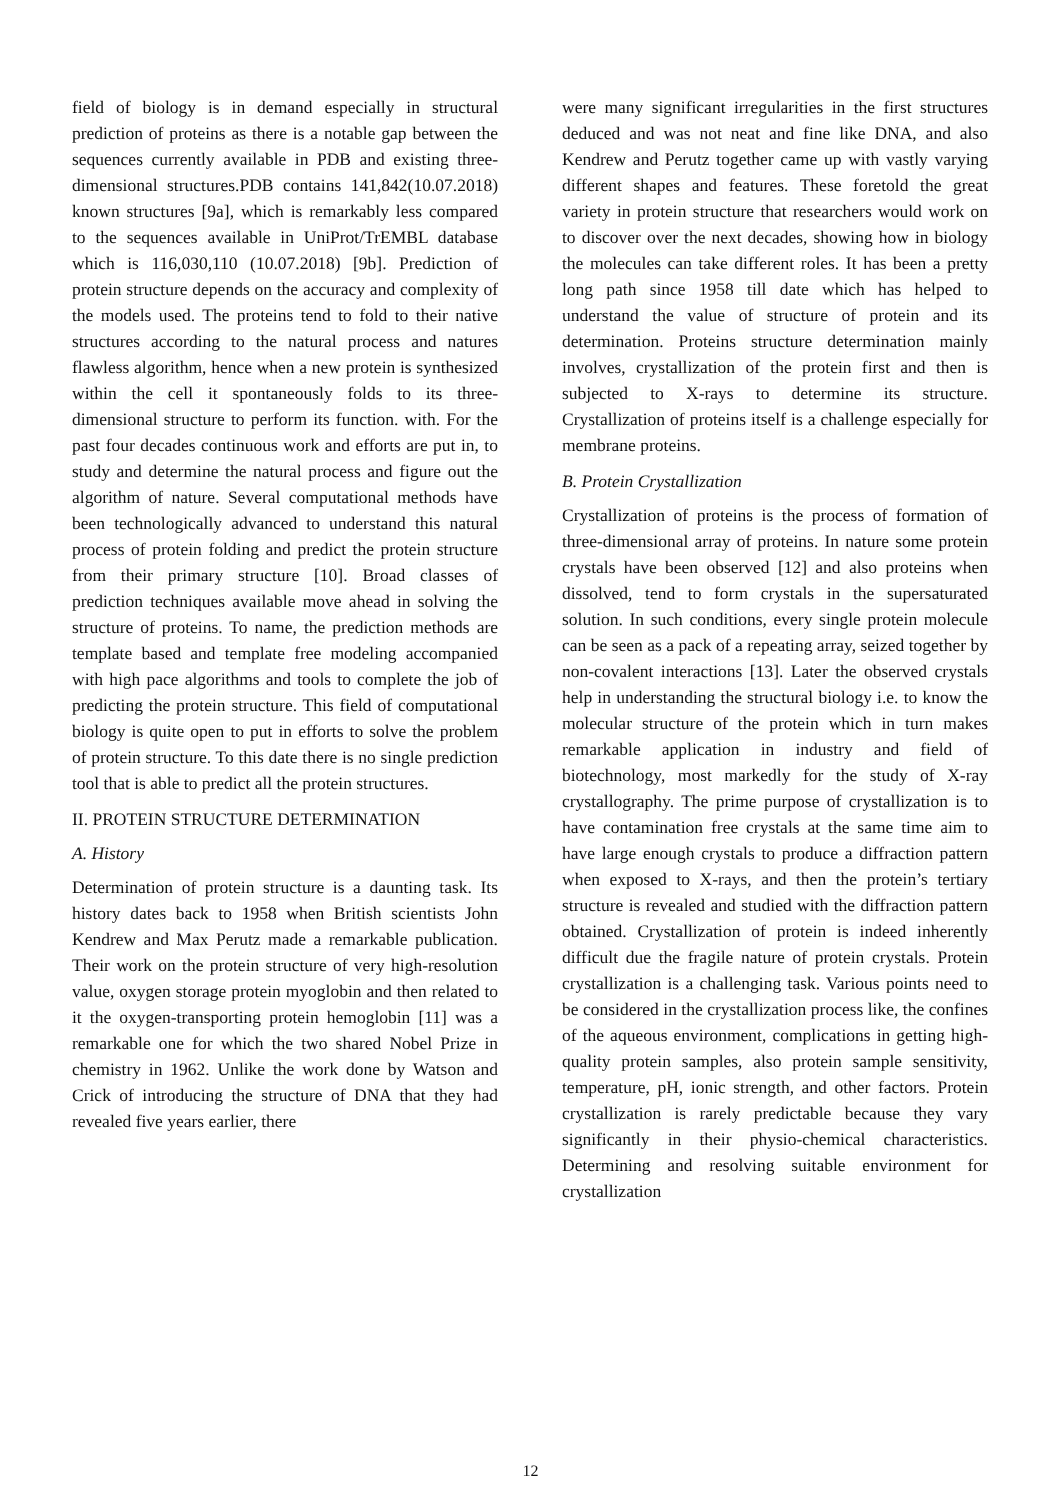field of biology is in demand especially in structural prediction of proteins as there is a notable gap between the sequences currently available in PDB and existing three-dimensional structures.PDB contains 141,842(10.07.2018) known structures [9a], which is remarkably less compared to the sequences available in UniProt/TrEMBL database which is 116,030,110 (10.07.2018) [9b]. Prediction of protein structure depends on the accuracy and complexity of the models used. The proteins tend to fold to their native structures according to the natural process and natures flawless algorithm, hence when a new protein is synthesized within the cell it spontaneously folds to its three-dimensional structure to perform its function. with. For the past four decades continuous work and efforts are put in, to study and determine the natural process and figure out the algorithm of nature. Several computational methods have been technologically advanced to understand this natural process of protein folding and predict the protein structure from their primary structure [10]. Broad classes of prediction techniques available move ahead in solving the structure of proteins. To name, the prediction methods are template based and template free modeling accompanied with high pace algorithms and tools to complete the job of predicting the protein structure. This field of computational biology is quite open to put in efforts to solve the problem of protein structure. To this date there is no single prediction tool that is able to predict all the protein structures.
II. PROTEIN STRUCTURE DETERMINATION
A. History
Determination of protein structure is a daunting task. Its history dates back to 1958 when British scientists John Kendrew and Max Perutz made a remarkable publication. Their work on the protein structure of very high-resolution value, oxygen storage protein myoglobin and then related to it the oxygen-transporting protein hemoglobin [11] was a remarkable one for which the two shared Nobel Prize in chemistry in 1962. Unlike the work done by Watson and Crick of introducing the structure of DNA that they had revealed five years earlier, there
were many significant irregularities in the first structures deduced and was not neat and fine like DNA, and also Kendrew and Perutz together came up with vastly varying different shapes and features. These foretold the great variety in protein structure that researchers would work on to discover over the next decades, showing how in biology the molecules can take different roles. It has been a pretty long path since 1958 till date which has helped to understand the value of structure of protein and its determination. Proteins structure determination mainly involves, crystallization of the protein first and then is subjected to X-rays to determine its structure. Crystallization of proteins itself is a challenge especially for membrane proteins.
B. Protein Crystallization
Crystallization of proteins is the process of formation of three-dimensional array of proteins. In nature some protein crystals have been observed [12] and also proteins when dissolved, tend to form crystals in the supersaturated solution. In such conditions, every single protein molecule can be seen as a pack of a repeating array, seized together by non-covalent interactions [13]. Later the observed crystals help in understanding the structural biology i.e. to know the molecular structure of the protein which in turn makes remarkable application in industry and field of biotechnology, most markedly for the study of X-ray crystallography. The prime purpose of crystallization is to have contamination free crystals at the same time aim to have large enough crystals to produce a diffraction pattern when exposed to X-rays, and then the protein’s tertiary structure is revealed and studied with the diffraction pattern obtained. Crystallization of protein is indeed inherently difficult due the fragile nature of protein crystals. Protein crystallization is a challenging task. Various points need to be considered in the crystallization process like, the confines of the aqueous environment, complications in getting high-quality protein samples, also protein sample sensitivity, temperature, pH, ionic strength, and other factors. Protein crystallization is rarely predictable because they vary significantly in their physio-chemical characteristics. Determining and resolving suitable environment for crystallization
12